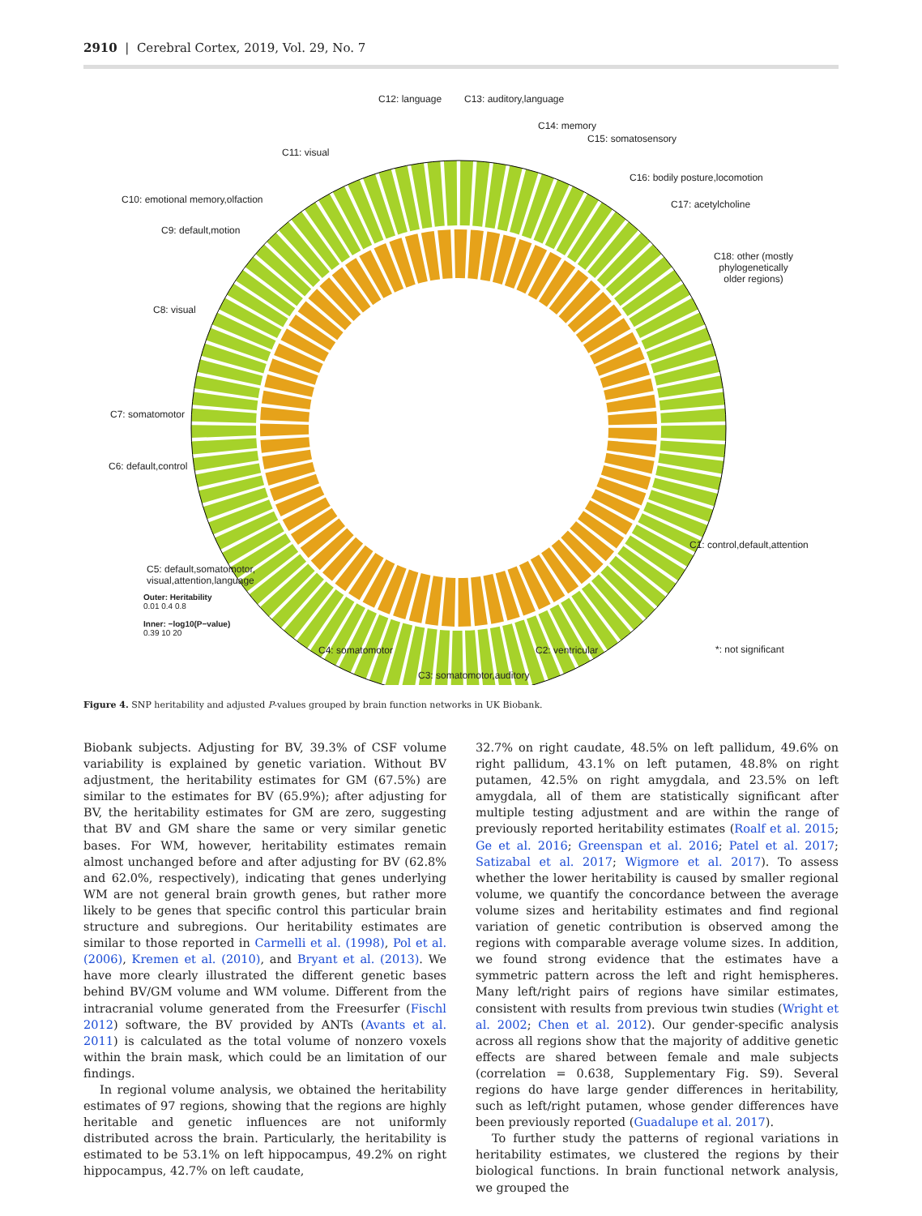2910 | Cerebral Cortex, 2019, Vol. 29, No. 7
C12: language C13: auditory,language
C14: memory
C15: somatosensory
C11: visual
C16: bodily posture,locomotion
C10: emotional memory,olfaction C17: acetylcholine
C9: default,motion
C18: other (mostly phylogenetically older regions)
C8: visual
C7: somatomotor
C6: default,control
C1: control,default,attention
C5: default,somatomotor,
visual,attention,language
Outer: Heritability
0.01 0.4 0.8
Inner: −log10(P−value)
0.39 10 20
C4: somatomotor C2: ventricular *: not significant
C3: somatomotor,auditory
Figure 4. SNP heritability and adjusted P-values grouped by brain function networks in UK Biobank.
Biobank subjects. Adjusting for BV, 39.3% of CSF volume variability is explained by genetic variation. Without BV adjustment, the heritability estimates for GM (67.5%) are similar to the estimates for BV (65.9%); after adjusting for BV, the heritability estimates for GM are zero, suggesting that BV and GM share the same or very similar genetic bases. For WM, however, heritability estimates remain almost unchanged before and after adjusting for BV (62.8% and 62.0%, respectively), indicating that genes underlying WM are not general brain growth genes, but rather more likely to be genes that specific control this particular brain structure and subregions. Our heritability estimates are similar to those reported in Carmelli et al. (1998), Pol et al. (2006), Kremen et al. (2010), and Bryant et al. (2013). We have more clearly illustrated the different genetic bases behind BV/GM volume and WM volume. Different from the intracranial volume generated from the Freesurfer (Fischl 2012) software, the BV provided by ANTs (Avants et al. 2011) is calculated as the total volume of nonzero voxels within the brain mask, which could be an limitation of our findings.
In regional volume analysis, we obtained the heritability estimates of 97 regions, showing that the regions are highly heritable and genetic influences are not uniformly distributed across the brain. Particularly, the heritability is estimated to be 53.1% on left hippocampus, 49.2% on right hippocampus, 42.7% on left caudate,
32.7% on right caudate, 48.5% on left pallidum, 49.6% on right pallidum, 43.1% on left putamen, 48.8% on right putamen, 42.5% on right amygdala, and 23.5% on left amygdala, all of them are statistically significant after multiple testing adjustment and are within the range of previously reported heritability estimates (Roalf et al. 2015; Ge et al. 2016; Greenspan et al. 2016; Patel et al. 2017; Satizabal et al. 2017; Wigmore et al. 2017). To assess whether the lower heritability is caused by smaller regional volume, we quantify the concordance between the average volume sizes and heritability estimates and find regional variation of genetic contribution is observed among the regions with comparable average volume sizes. In addition, we found strong evidence that the estimates have a symmetric pattern across the left and right hemispheres. Many left/right pairs of regions have similar estimates, consistent with results from previous twin studies (Wright et al. 2002; Chen et al. 2012). Our gender-specific analysis across all regions show that the majority of additive genetic effects are shared between female and male subjects (correlation = 0.638, Supplementary Fig. S9). Several regions do have large gender differences in heritability, such as left/right putamen, whose gender differences have been previously reported (Guadalupe et al. 2017).
To further study the patterns of regional variations in heritability estimates, we clustered the regions by their biological functions. In brain functional network analysis, we grouped the